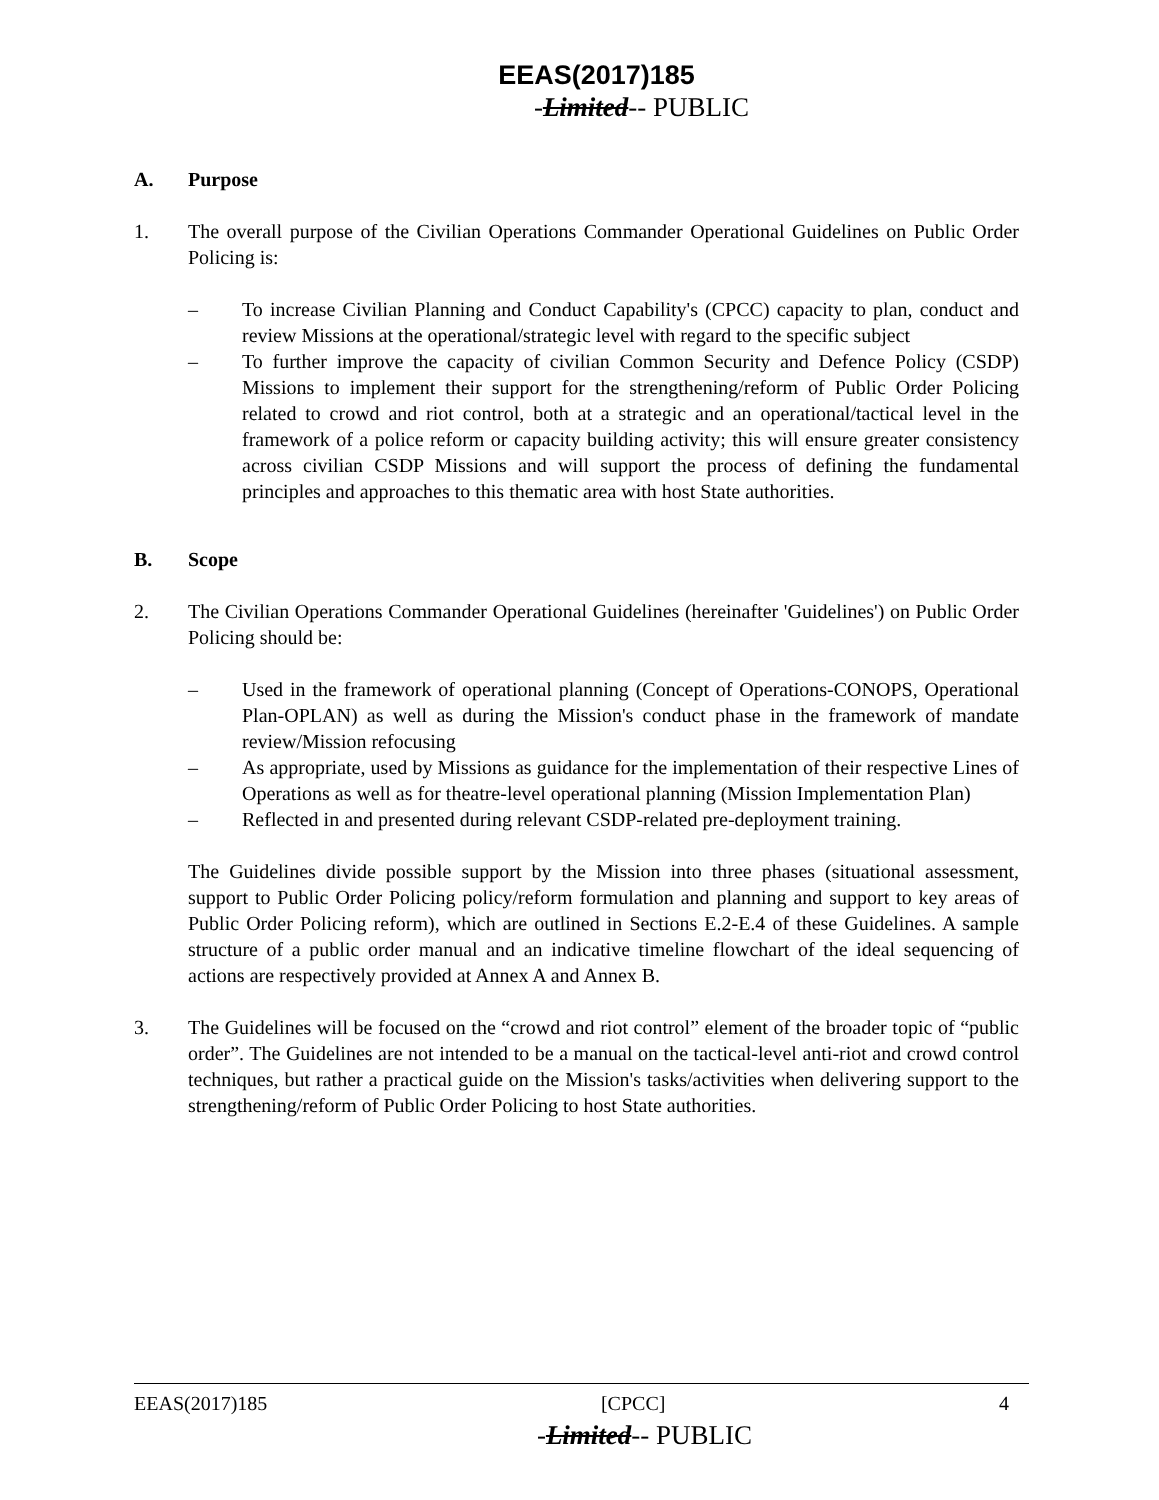EEAS(2017)185
-Limited-- PUBLIC
A. Purpose
1. The overall purpose of the Civilian Operations Commander Operational Guidelines on Public Order Policing is:
– To increase Civilian Planning and Conduct Capability's (CPCC) capacity to plan, conduct and review Missions at the operational/strategic level with regard to the specific subject
– To further improve the capacity of civilian Common Security and Defence Policy (CSDP) Missions to implement their support for the strengthening/reform of Public Order Policing related to crowd and riot control, both at a strategic and an operational/tactical level in the framework of a police reform or capacity building activity; this will ensure greater consistency across civilian CSDP Missions and will support the process of defining the fundamental principles and approaches to this thematic area with host State authorities.
B. Scope
2. The Civilian Operations Commander Operational Guidelines (hereinafter 'Guidelines') on Public Order Policing should be:
– Used in the framework of operational planning (Concept of Operations-CONOPS, Operational Plan-OPLAN) as well as during the Mission's conduct phase in the framework of mandate review/Mission refocusing
– As appropriate, used by Missions as guidance for the implementation of their respective Lines of Operations as well as for theatre-level operational planning (Mission Implementation Plan)
– Reflected in and presented during relevant CSDP-related pre-deployment training.
The Guidelines divide possible support by the Mission into three phases (situational assessment, support to Public Order Policing policy/reform formulation and planning and support to key areas of Public Order Policing reform), which are outlined in Sections E.2-E.4 of these Guidelines. A sample structure of a public order manual and an indicative timeline flowchart of the ideal sequencing of actions are respectively provided at Annex A and Annex B.
3. The Guidelines will be focused on the “crowd and riot control” element of the broader topic of “public order”. The Guidelines are not intended to be a manual on the tactical-level anti-riot and crowd control techniques, but rather a practical guide on the Mission's tasks/activities when delivering support to the strengthening/reform of Public Order Policing to host State authorities.
EEAS(2017)185 [CPCC] 4
-Limited-- PUBLIC